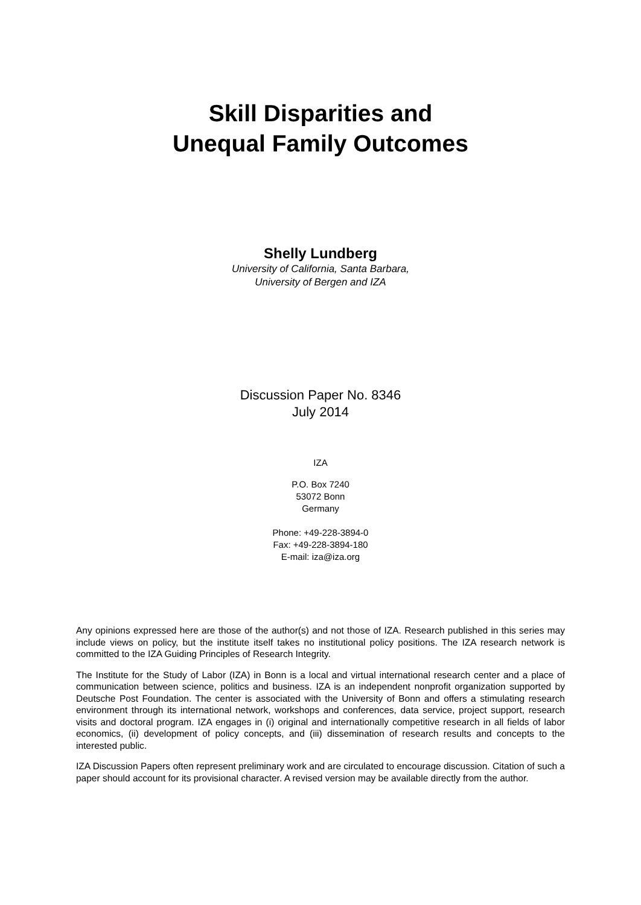Skill Disparities and
Unequal Family Outcomes
Shelly Lundberg
University of California, Santa Barbara,
University of Bergen and IZA
Discussion Paper No. 8346
July 2014
IZA
P.O. Box 7240
53072 Bonn
Germany
Phone: +49-228-3894-0
Fax: +49-228-3894-180
E-mail: iza@iza.org
Any opinions expressed here are those of the author(s) and not those of IZA. Research published in this series may include views on policy, but the institute itself takes no institutional policy positions. The IZA research network is committed to the IZA Guiding Principles of Research Integrity.
The Institute for the Study of Labor (IZA) in Bonn is a local and virtual international research center and a place of communication between science, politics and business. IZA is an independent nonprofit organization supported by Deutsche Post Foundation. The center is associated with the University of Bonn and offers a stimulating research environment through its international network, workshops and conferences, data service, project support, research visits and doctoral program. IZA engages in (i) original and internationally competitive research in all fields of labor economics, (ii) development of policy concepts, and (iii) dissemination of research results and concepts to the interested public.
IZA Discussion Papers often represent preliminary work and are circulated to encourage discussion. Citation of such a paper should account for its provisional character. A revised version may be available directly from the author.